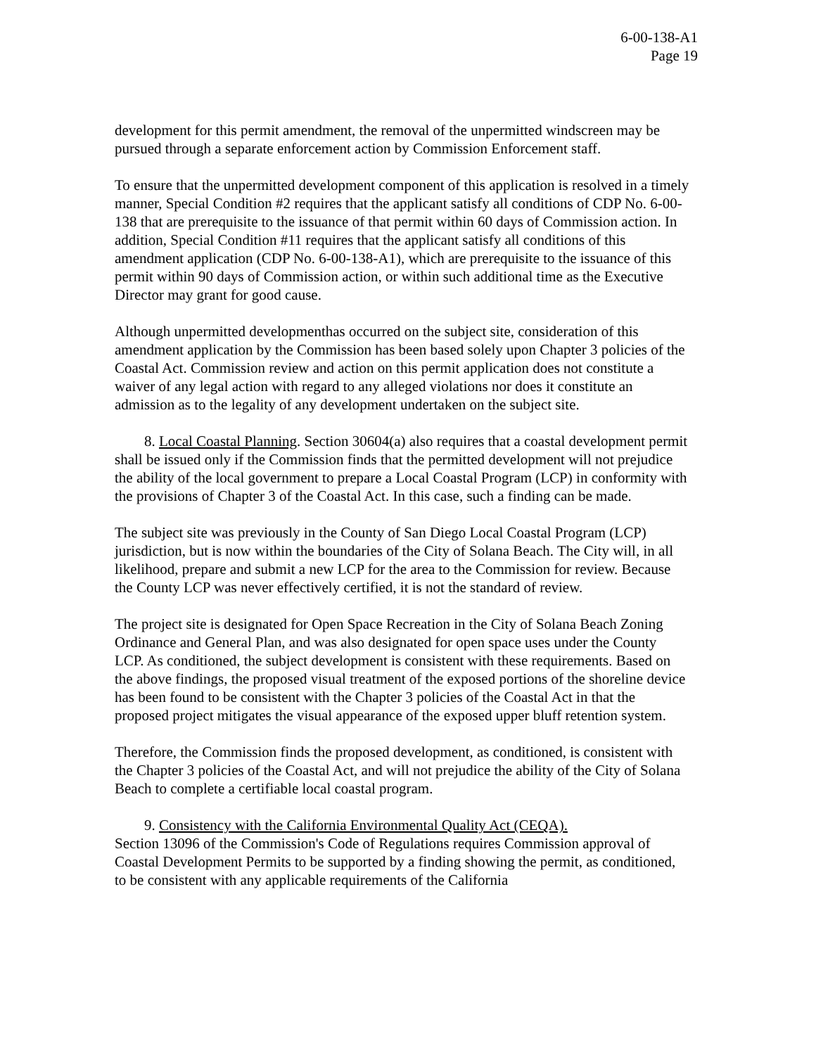6-00-138-A1
Page 19
development for this permit amendment, the removal of the unpermitted windscreen may be pursued through a separate enforcement action by Commission Enforcement staff.
To ensure that the unpermitted development component of this application is resolved in a timely manner, Special Condition #2 requires that the applicant satisfy all conditions of CDP No. 6-00-138 that are prerequisite to the issuance of that permit within 60 days of Commission action. In addition, Special Condition #11 requires that the applicant satisfy all conditions of this amendment application (CDP No. 6-00-138-A1), which are prerequisite to the issuance of this permit within 90 days of Commission action, or within such additional time as the Executive Director may grant for good cause.
Although unpermitted developmenthas occurred on the subject site, consideration of this amendment application by the Commission has been based solely upon Chapter 3 policies of the Coastal Act. Commission review and action on this permit application does not constitute a waiver of any legal action with regard to any alleged violations nor does it constitute an admission as to the legality of any development undertaken on the subject site.
8. Local Coastal Planning. Section 30604(a) also requires that a coastal development permit shall be issued only if the Commission finds that the permitted development will not prejudice the ability of the local government to prepare a Local Coastal Program (LCP) in conformity with the provisions of Chapter 3 of the Coastal Act. In this case, such a finding can be made.
The subject site was previously in the County of San Diego Local Coastal Program (LCP) jurisdiction, but is now within the boundaries of the City of Solana Beach. The City will, in all likelihood, prepare and submit a new LCP for the area to the Commission for review. Because the County LCP was never effectively certified, it is not the standard of review.
The project site is designated for Open Space Recreation in the City of Solana Beach Zoning Ordinance and General Plan, and was also designated for open space uses under the County LCP. As conditioned, the subject development is consistent with these requirements. Based on the above findings, the proposed visual treatment of the exposed portions of the shoreline device has been found to be consistent with the Chapter 3 policies of the Coastal Act in that the proposed project mitigates the visual appearance of the exposed upper bluff retention system.
Therefore, the Commission finds the proposed development, as conditioned, is consistent with the Chapter 3 policies of the Coastal Act, and will not prejudice the ability of the City of Solana Beach to complete a certifiable local coastal program.
9. Consistency with the California Environmental Quality Act (CEQA).
Section 13096 of the Commission's Code of Regulations requires Commission approval of Coastal Development Permits to be supported by a finding showing the permit, as conditioned, to be consistent with any applicable requirements of the California